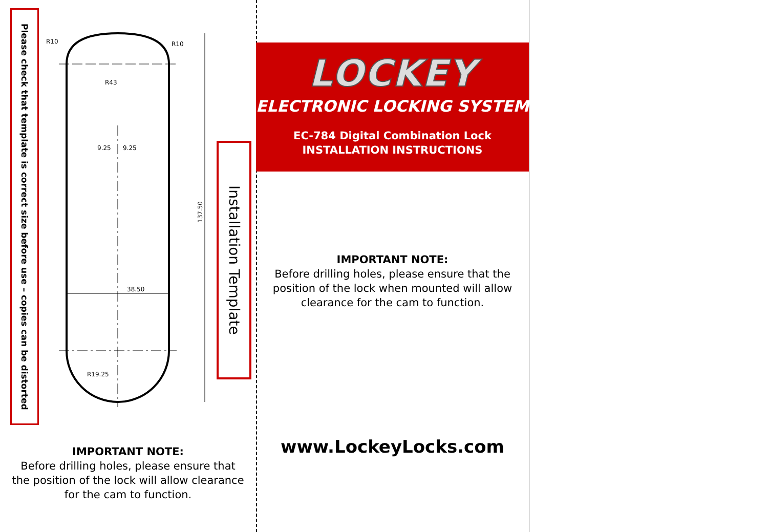Please check that template is correct size before use – copies can be distorted
38.50
9.25
9.25
R10
R10
R43
R19.25
137.50
Installation Template
IMPORTANT NOTE:
Before drilling holes, please ensure that the position of the lock will allow clearance for the cam to function.
LOCKEY
ELECTRONIC LOCKING SYSTEM
EC-784 Digital Combination Lock
INSTALLATION INSTRUCTIONS
IMPORTANT NOTE:
Before drilling holes, please ensure that the position of the lock when mounted will allow clearance for the cam to function.
www.LockeyLocks.com